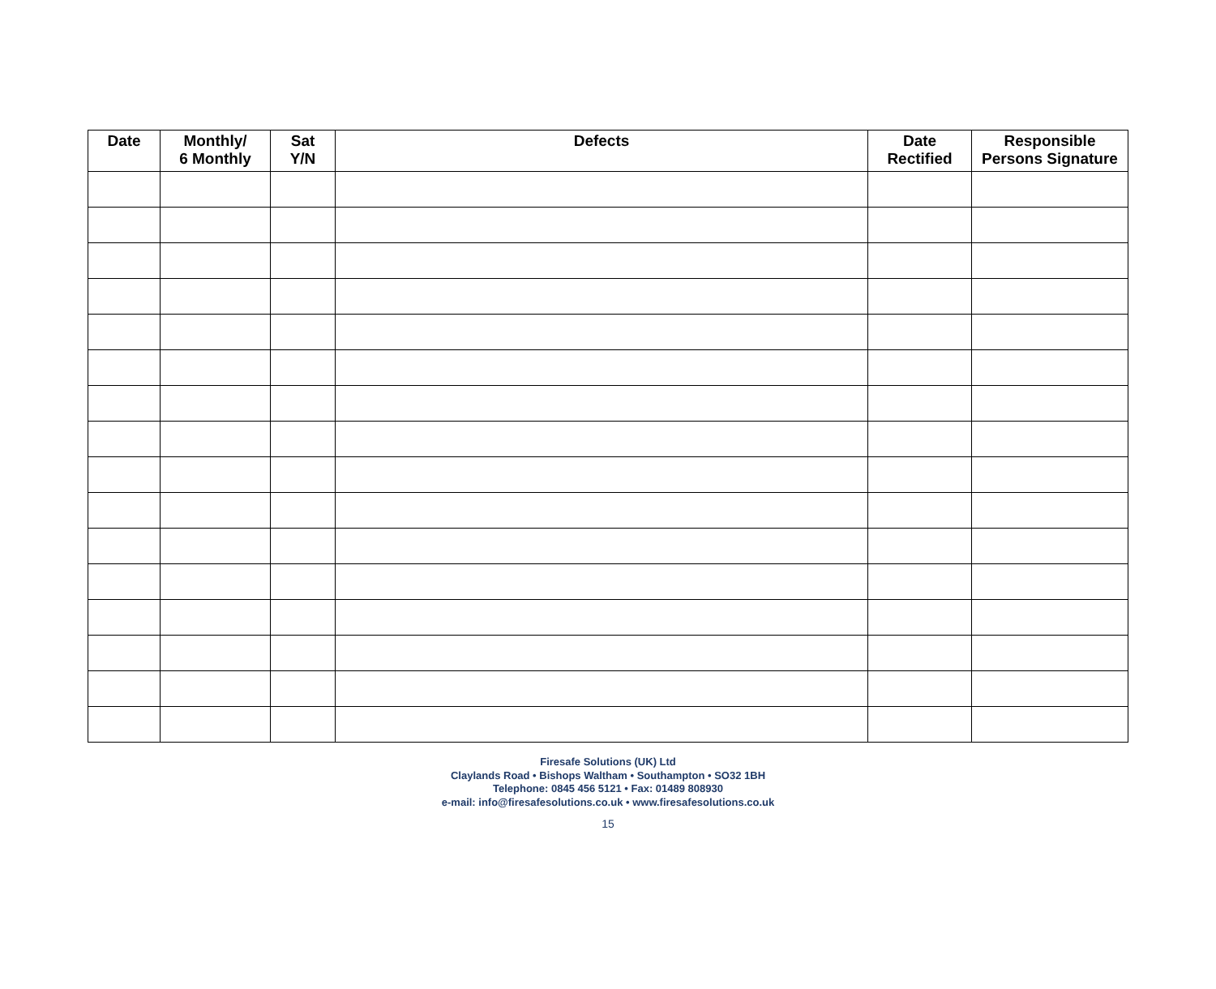| Date | Monthly/ 6 Monthly | Sat Y/N | Defects | Date Rectified | Responsible Persons Signature |
| --- | --- | --- | --- | --- | --- |
Firesafe Solutions (UK) Ltd
Claylands Road • Bishops Waltham • Southampton • SO32 1BH
Telephone: 0845 456 5121 • Fax: 01489 808930
e-mail: info@firesafesolutions.co.uk • www.firesafesolutions.co.uk
15